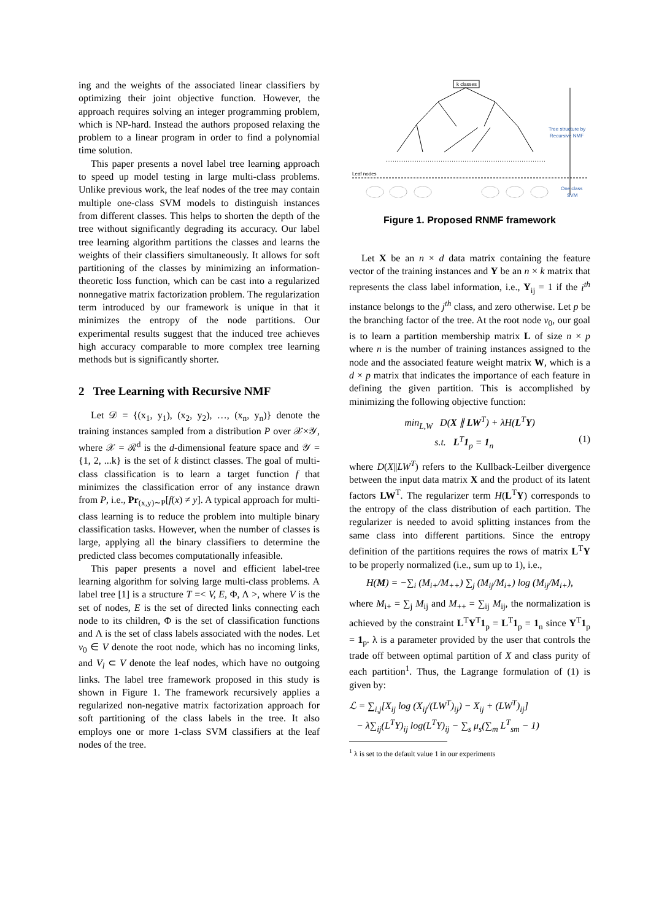ing and the weights of the associated linear classifiers by optimizing their joint objective function. However, the approach requires solving an integer programming problem, which is NP-hard. Instead the authors proposed relaxing the problem to a linear program in order to find a polynomial time solution.
This paper presents a novel label tree learning approach to speed up model testing in large multi-class problems. Unlike previous work, the leaf nodes of the tree may contain multiple one-class SVM models to distinguish instances from different classes. This helps to shorten the depth of the tree without significantly degrading its accuracy. Our label tree learning algorithm partitions the classes and learns the weights of their classifiers simultaneously. It allows for soft partitioning of the classes by minimizing an information-theoretic loss function, which can be cast into a regularized nonnegative matrix factorization problem. The regularization term introduced by our framework is unique in that it minimizes the entropy of the node partitions. Our experimental results suggest that the induced tree achieves high accuracy comparable to more complex tree learning methods but is significantly shorter.
2 Tree Learning with Recursive NMF
Let 𝒟 = {(x<sub>1</sub>, y<sub>1</sub>), (x<sub>2</sub>, y<sub>2</sub>), …, (x<sub>n</sub>, y<sub>n</sub>)} denote the training instances sampled from a distribution P over 𝒳×𝒴, where 𝒳 = ℛ<sup>d</sup> is the d-dimensional feature space and 𝒴 = {1, 2, ...k} is the set of k distinct classes. The goal of multi-class classification is to learn a target function f that minimizes the classification error of any instance drawn from P, i.e., Pr<sub>(x,y)∼P</sub>[f(x) ≠ y]. A typical approach for multi-class learning is to reduce the problem into multiple binary classification tasks. However, when the number of classes is large, applying all the binary classifiers to determine the predicted class becomes computationally infeasible.
This paper presents a novel and efficient label-tree learning algorithm for solving large multi-class problems. A label tree [1] is a structure T =< V, E, Φ, Λ >, where V is the set of nodes, E is the set of directed links connecting each node to its children, Φ is the set of classification functions and Λ is the set of class labels associated with the nodes. Let v<sub>0</sub> ∈ V denote the root node, which has no incoming links, and V<sub>l</sub> ⊂ V denote the leaf nodes, which have no outgoing links. The label tree framework proposed in this study is shown in Figure 1. The framework recursively applies a regularized non-negative matrix factorization approach for soft partitioning of the class labels in the tree. It also employs one or more 1-class SVM classifiers at the leaf nodes of the tree.
k classes
Tree structure by
Recursive NMF
Leaf nodes
One class
SVM
Figure 1. Proposed RNMF framework
Let X be an n × d data matrix containing the feature vector of the training instances and Y be an n × k matrix that represents the class label information, i.e., Y<sub>ij</sub> = 1 if the i<sup>th</sup> instance belongs to the j<sup>th</sup> class, and zero otherwise. Let p be the branching factor of the tree. At the root node v<sub>0</sub>, our goal is to learn a partition membership matrix L of size n × p where n is the number of training instances assigned to the node and the associated feature weight matrix W, which is a d × p matrix that indicates the importance of each feature in defining the given partition. This is accomplished by minimizing the following objective function:
min<sub>L,W</sub> D(X ∥ LW<sup>T</sup>) + λH(L<sup>T</sup>Y)
s.t. L<sup>T</sup>1<sub>p</sub> = 1<sub>n</sub> (1)
where D(X||LW<sup>T</sup>) refers to the Kullback-Leilber divergence between the input data matrix X and the product of its latent factors LW<sup>T</sup>. The regularizer term H(L<sup>T</sup>Y) corresponds to the entropy of the class distribution of each partition. The regularizer is needed to avoid splitting instances from the same class into different partitions. Since the entropy definition of the partitions requires the rows of matrix L<sup>T</sup>Y to be properly normalized (i.e., sum up to 1), i.e.,
H(M) = −∑<sub>i</sub> (M<sub>i+</sub>/M<sub>++</sub>) ∑<sub>j</sub> (M<sub>ij</sub>/M<sub>i+</sub>) log (M<sub>ij</sub>/M<sub>i+</sub>),
where M<sub>i+</sub> = ∑<sub>j</sub> M<sub>ij</sub> and M<sub>++</sub> = ∑<sub>ij</sub> M<sub>ij</sub>, the normalization is achieved by the constraint L<sup>T</sup>Y<sup>T</sup>1<sub>p</sub> = L<sup>T</sup>1<sub>p</sub> = 1<sub>n</sub> since Y<sup>T</sup>1<sub>p</sub> = 1<sub>p</sub>. λ is a parameter provided by the user that controls the trade off between optimal partition of X and class purity of each partition<sup>1</sup>. Thus, the Lagrange formulation of (1) is given by:
ℒ = ∑<sub>i,j</sub>[X<sub>ij</sub> log (X<sub>ij</sub>/(LW<sup>T</sup>)<sub>ij</sub>) − X<sub>ij</sub> + (LW<sup>T</sup>)<sub>ij</sub>]
− λ∑<sub>ij</sub>(L<sup>T</sup>Y)<sub>ij</sub> log(L<sup>T</sup>Y)<sub>ij</sub> − ∑<sub>s</sub> μ<sub>s</sub>(∑<sub>m</sub> L<sup>T</sup><sub>sm</sub> − 1)
<sup>1</sup> λ is set to the default value 1 in our experiments